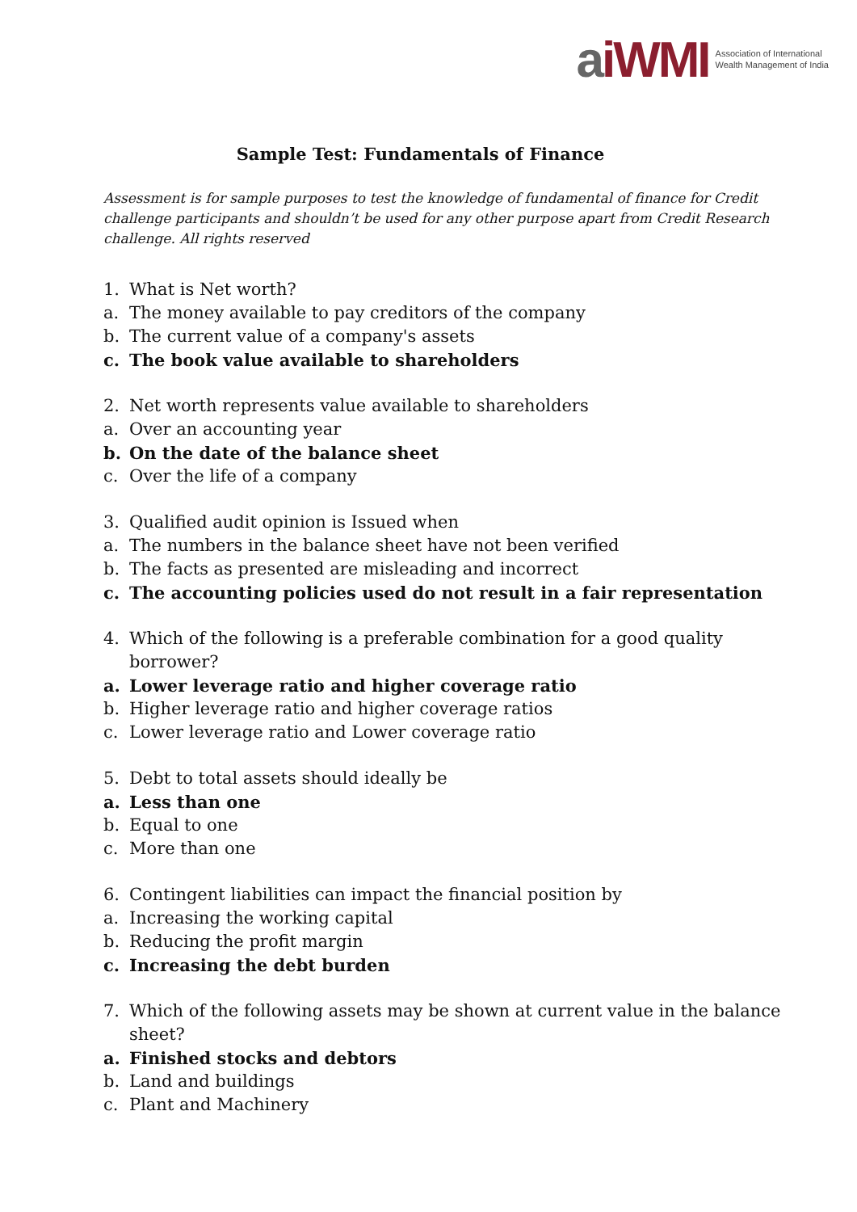aiWMI
Association of International
Wealth Management of India
Sample Test: Fundamentals of Finance
Assessment is for sample purposes to test the knowledge of fundamental of finance for Credit challenge participants and shouldn’t be used for any other purpose apart from Credit Research challenge. All rights reserved
1. What is Net worth?
a. The money available to pay creditors of the company
b. The current value of a company's assets
c. The book value available to shareholders
2. Net worth represents value available to shareholders
a. Over an accounting year
b. On the date of the balance sheet
c. Over the life of a company
3. Qualified audit opinion is Issued when
a. The numbers in the balance sheet have not been verified
b. The facts as presented are misleading and incorrect
c. The accounting policies used do not result in a fair representation
4. Which of the following is a preferable combination for a good quality borrower?
a. Lower leverage ratio and higher coverage ratio
b. Higher leverage ratio and higher coverage ratios
c. Lower leverage ratio and Lower coverage ratio
5. Debt to total assets should ideally be
a. Less than one
b. Equal to one
c. More than one
6. Contingent liabilities can impact the financial position by
a. Increasing the working capital
b. Reducing the profit margin
c. Increasing the debt burden
7. Which of the following assets may be shown at current value in the balance sheet?
a. Finished stocks and debtors
b. Land and buildings
c. Plant and Machinery